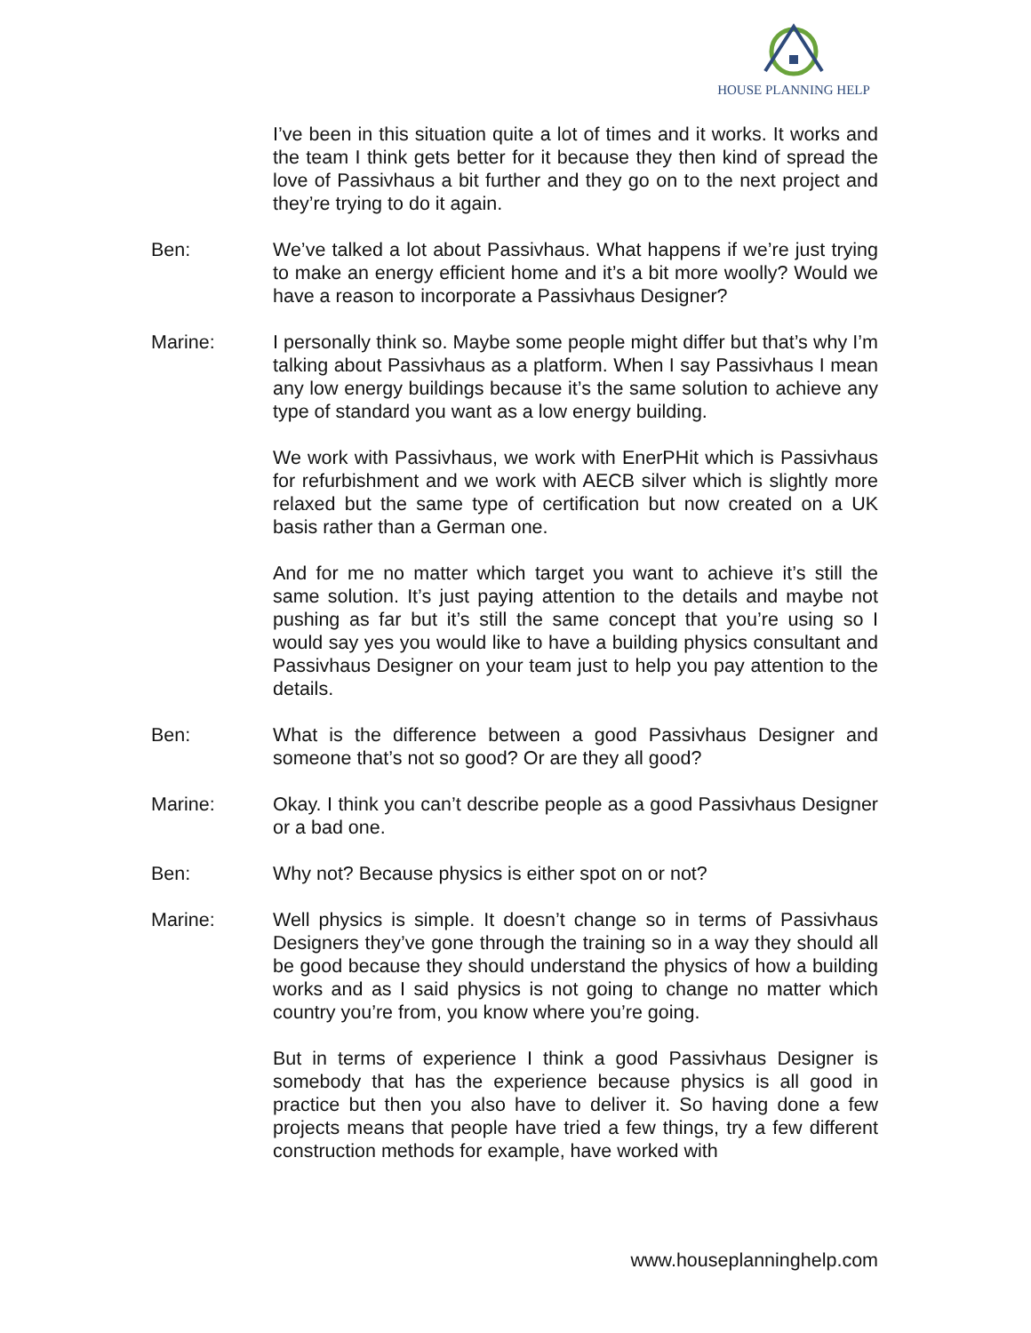HOUSE PLANNING HELP
I’ve been in this situation quite a lot of times and it works. It works and the team I think gets better for it because they then kind of spread the love of Passivhaus a bit further and they go on to the next project and they’re trying to do it again.
Ben: We’ve talked a lot about Passivhaus. What happens if we’re just trying to make an energy efficient home and it’s a bit more woolly? Would we have a reason to incorporate a Passivhaus Designer?
Marine: I personally think so. Maybe some people might differ but that’s why I’m talking about Passivhaus as a platform. When I say Passivhaus I mean any low energy buildings because it’s the same solution to achieve any type of standard you want as a low energy building.
We work with Passivhaus, we work with EnerPHit which is Passivhaus for refurbishment and we work with AECB silver which is slightly more relaxed but the same type of certification but now created on a UK basis rather than a German one.
And for me no matter which target you want to achieve it’s still the same solution. It’s just paying attention to the details and maybe not pushing as far but it’s still the same concept that you’re using so I would say yes you would like to have a building physics consultant and Passivhaus Designer on your team just to help you pay attention to the details.
Ben: What is the difference between a good Passivhaus Designer and someone that’s not so good? Or are they all good?
Marine: Okay. I think you can’t describe people as a good Passivhaus Designer or a bad one.
Ben: Why not? Because physics is either spot on or not?
Marine: Well physics is simple. It doesn’t change so in terms of Passivhaus Designers they’ve gone through the training so in a way they should all be good because they should understand the physics of how a building works and as I said physics is not going to change no matter which country you’re from, you know where you’re going.
But in terms of experience I think a good Passivhaus Designer is somebody that has the experience because physics is all good in practice but then you also have to deliver it. So having done a few projects means that people have tried a few things, try a few different construction methods for example, have worked with
www.houseplanninghelp.com